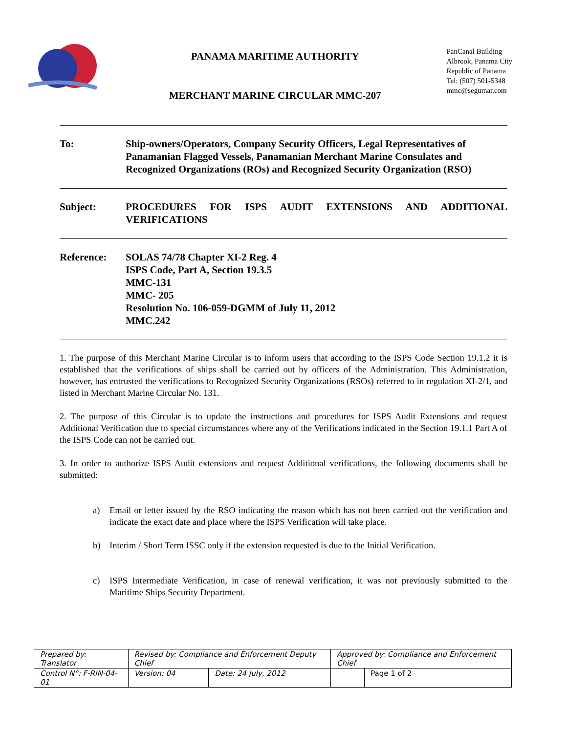PANAMA MARITIME AUTHORITY
MERCHANT MARINE CIRCULAR MMC-207
PanCanal Building
Albrook, Panama City
Republic of Panama
Tel: (507) 501-5348
mmc@segumar.com
To: Ship-owners/Operators, Company Security Officers, Legal Representatives of Panamanian Flagged Vessels, Panamanian Merchant Marine Consulates and Recognized Organizations (ROs) and Recognized Security Organization (RSO)
Subject: PROCEDURES FOR ISPS AUDIT EXTENSIONS AND ADDITIONAL VERIFICATIONS
Reference: SOLAS 74/78 Chapter XI-2 Reg. 4
ISPS Code, Part A, Section 19.3.5
MMC-131
MMC- 205
Resolution No. 106-059-DGMM of July 11, 2012
MMC.242
1. The purpose of this Merchant Marine Circular is to inform users that according to the ISPS Code Section 19.1.2 it is established that the verifications of ships shall be carried out by officers of the Administration. This Administration, however, has entrusted the verifications to Recognized Security Organizations (RSOs) referred to in regulation XI-2/1, and listed in Merchant Marine Circular No. 131.
2. The purpose of this Circular is to update the instructions and procedures for ISPS Audit Extensions and request Additional Verification due to special circumstances where any of the Verifications indicated in the Section 19.1.1 Part A of the ISPS Code can not be carried out.
3. In order to authorize ISPS Audit extensions and request Additional verifications, the following documents shall be submitted:
a) Email or letter issued by the RSO indicating the reason which has not been carried out the verification and indicate the exact date and place where the ISPS Verification will take place.
b) Interim / Short Term ISSC only if the extension requested is due to the Initial Verification.
c) ISPS Intermediate Verification, in case of renewal verification, it was not previously submitted to the Maritime Ships Security Department.
| Prepared by: Translator | Revised by: Compliance and Enforcement Deputy Chief | | Approved by: Compliance and Enforcement Chief | |
| Control N°: F-RIN-04-01 | Version: 04 | Date: 24 July, 2012 | | Page 1 of 2 |